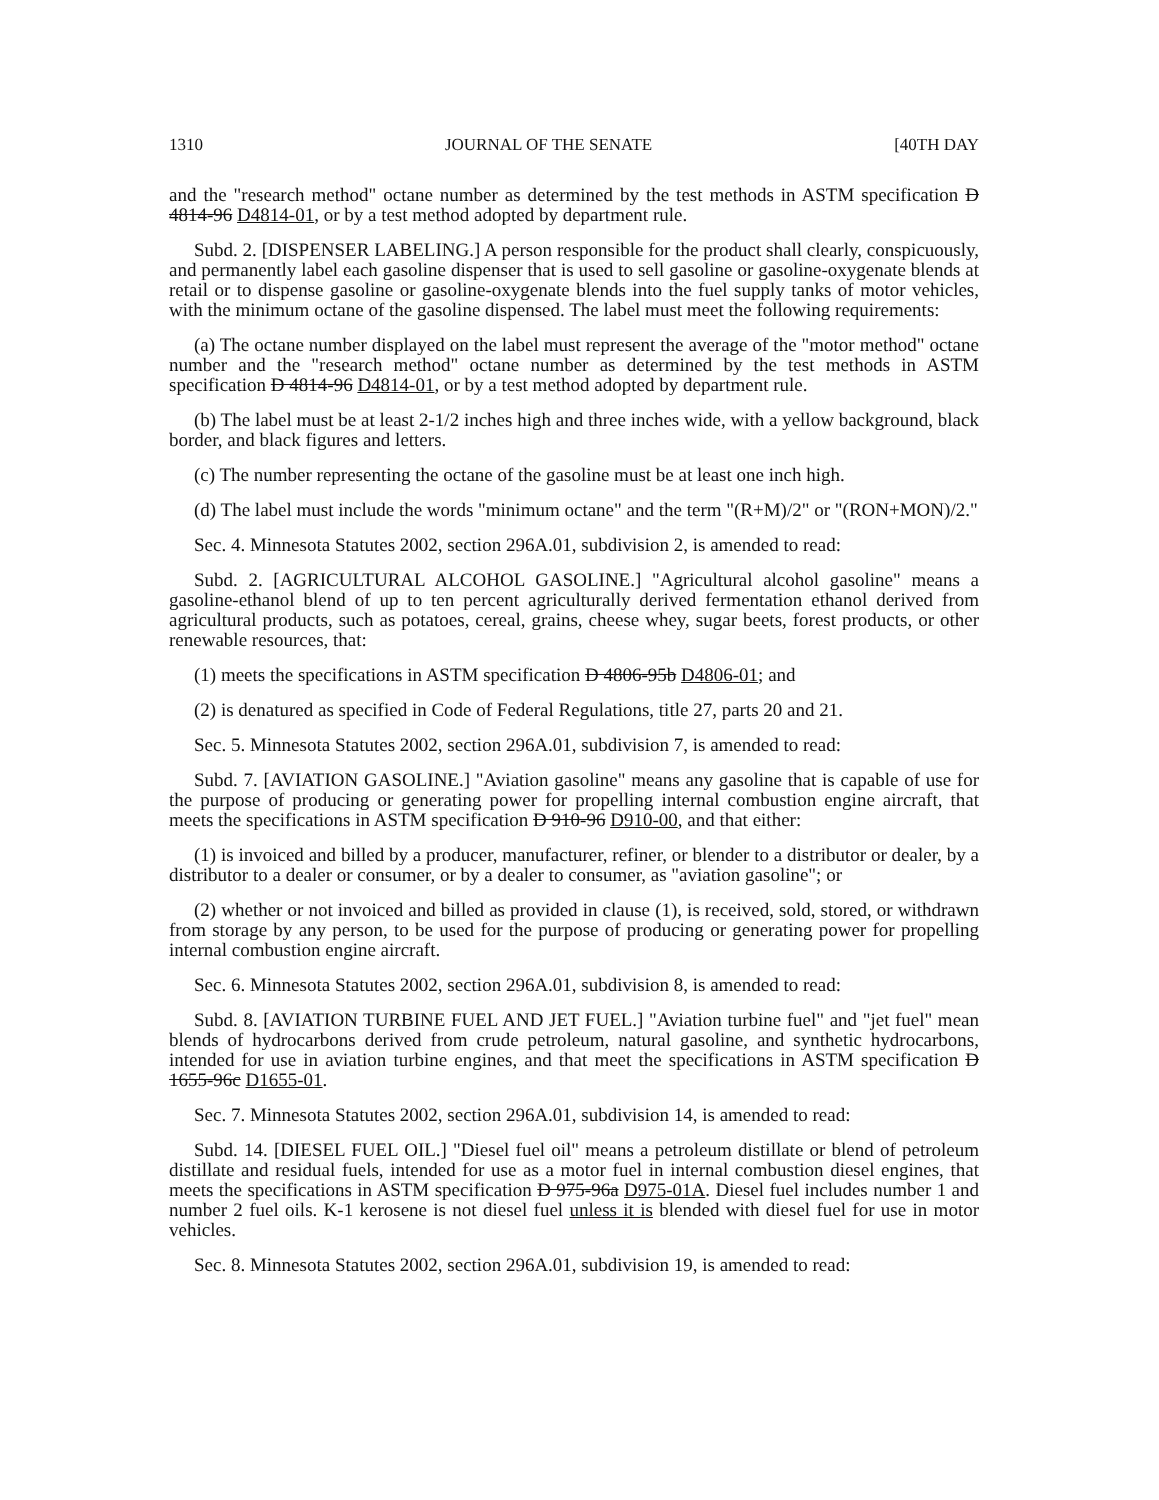1310 JOURNAL OF THE SENATE [40TH DAY
and the "research method" octane number as determined by the test methods in ASTM specification D 4814-96 D4814-01, or by a test method adopted by department rule.
Subd. 2. [DISPENSER LABELING.] A person responsible for the product shall clearly, conspicuously, and permanently label each gasoline dispenser that is used to sell gasoline or gasoline-oxygenate blends at retail or to dispense gasoline or gasoline-oxygenate blends into the fuel supply tanks of motor vehicles, with the minimum octane of the gasoline dispensed. The label must meet the following requirements:
(a) The octane number displayed on the label must represent the average of the "motor method" octane number and the "research method" octane number as determined by the test methods in ASTM specification D 4814-96 D4814-01, or by a test method adopted by department rule.
(b) The label must be at least 2-1/2 inches high and three inches wide, with a yellow background, black border, and black figures and letters.
(c) The number representing the octane of the gasoline must be at least one inch high.
(d) The label must include the words "minimum octane" and the term "(R+M)/2" or "(RON+MON)/2."
Sec. 4. Minnesota Statutes 2002, section 296A.01, subdivision 2, is amended to read:
Subd. 2. [AGRICULTURAL ALCOHOL GASOLINE.] "Agricultural alcohol gasoline" means a gasoline-ethanol blend of up to ten percent agriculturally derived fermentation ethanol derived from agricultural products, such as potatoes, cereal, grains, cheese whey, sugar beets, forest products, or other renewable resources, that:
(1) meets the specifications in ASTM specification D 4806-95b D4806-01; and
(2) is denatured as specified in Code of Federal Regulations, title 27, parts 20 and 21.
Sec. 5. Minnesota Statutes 2002, section 296A.01, subdivision 7, is amended to read:
Subd. 7. [AVIATION GASOLINE.] "Aviation gasoline" means any gasoline that is capable of use for the purpose of producing or generating power for propelling internal combustion engine aircraft, that meets the specifications in ASTM specification D 910-96 D910-00, and that either:
(1) is invoiced and billed by a producer, manufacturer, refiner, or blender to a distributor or dealer, by a distributor to a dealer or consumer, or by a dealer to consumer, as "aviation gasoline"; or
(2) whether or not invoiced and billed as provided in clause (1), is received, sold, stored, or withdrawn from storage by any person, to be used for the purpose of producing or generating power for propelling internal combustion engine aircraft.
Sec. 6. Minnesota Statutes 2002, section 296A.01, subdivision 8, is amended to read:
Subd. 8. [AVIATION TURBINE FUEL AND JET FUEL.] "Aviation turbine fuel" and "jet fuel" mean blends of hydrocarbons derived from crude petroleum, natural gasoline, and synthetic hydrocarbons, intended for use in aviation turbine engines, and that meet the specifications in ASTM specification D 1655-96c D1655-01.
Sec. 7. Minnesota Statutes 2002, section 296A.01, subdivision 14, is amended to read:
Subd. 14. [DIESEL FUEL OIL.] "Diesel fuel oil" means a petroleum distillate or blend of petroleum distillate and residual fuels, intended for use as a motor fuel in internal combustion diesel engines, that meets the specifications in ASTM specification D 975-96a D975-01A. Diesel fuel includes number 1 and number 2 fuel oils. K-1 kerosene is not diesel fuel unless it is blended with diesel fuel for use in motor vehicles.
Sec. 8. Minnesota Statutes 2002, section 296A.01, subdivision 19, is amended to read: